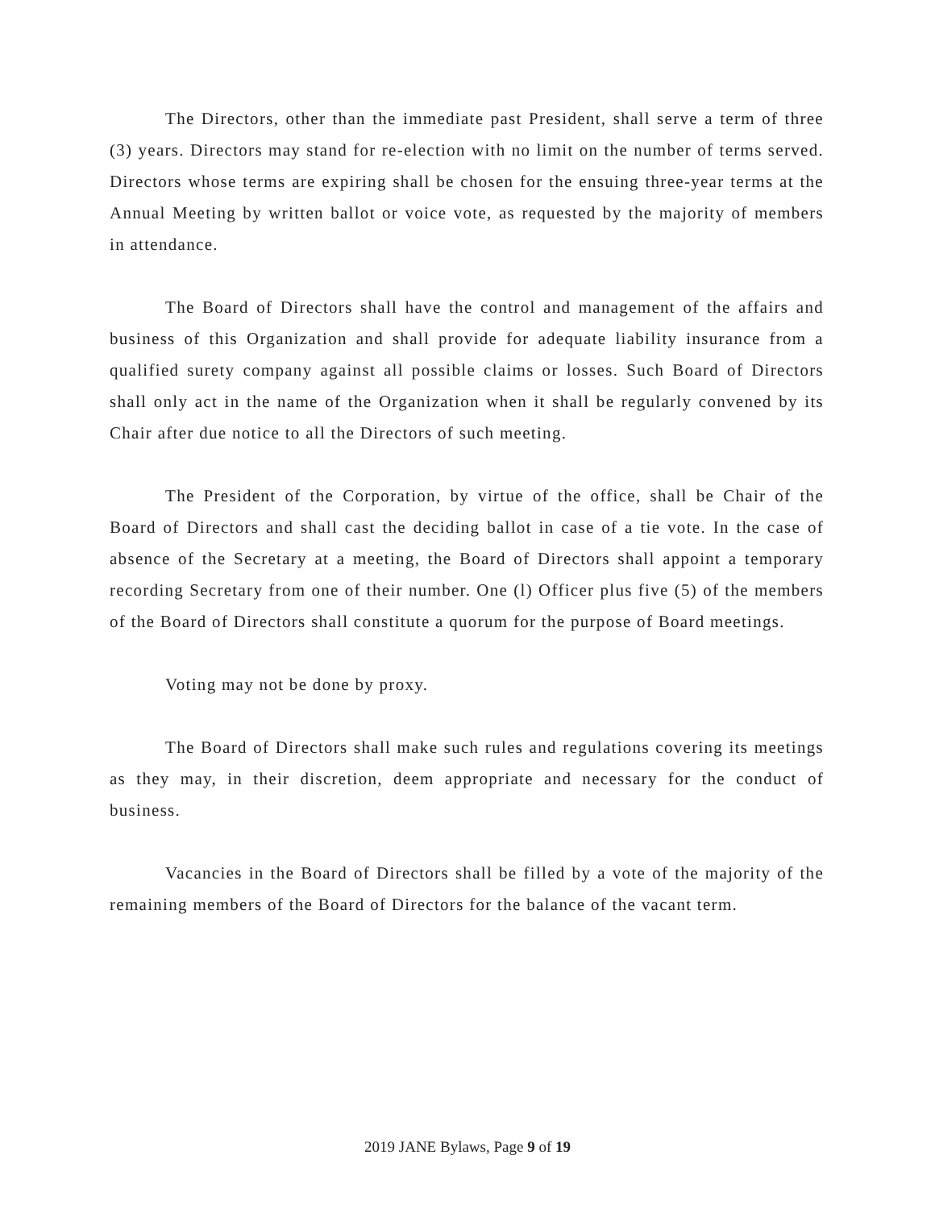The Directors, other than the immediate past President, shall serve a term of three (3) years. Directors may stand for re-election with no limit on the number of terms served. Directors whose terms are expiring shall be chosen for the ensuing three-year terms at the Annual Meeting by written ballot or voice vote, as requested by the majority of members in attendance.
The Board of Directors shall have the control and management of the affairs and business of this Organization and shall provide for adequate liability insurance from a qualified surety company against all possible claims or losses. Such Board of Directors shall only act in the name of the Organization when it shall be regularly convened by its Chair after due notice to all the Directors of such meeting.
The President of the Corporation, by virtue of the office, shall be Chair of the Board of Directors and shall cast the deciding ballot in case of a tie vote. In the case of absence of the Secretary at a meeting, the Board of Directors shall appoint a temporary recording Secretary from one of their number. One (l) Officer plus five (5) of the members of the Board of Directors shall constitute a quorum for the purpose of Board meetings.
Voting may not be done by proxy.
The Board of Directors shall make such rules and regulations covering its meetings as they may, in their discretion, deem appropriate and necessary for the conduct of business.
Vacancies in the Board of Directors shall be filled by a vote of the majority of the remaining members of the Board of Directors for the balance of the vacant term.
2019 JANE Bylaws, Page 9 of 19